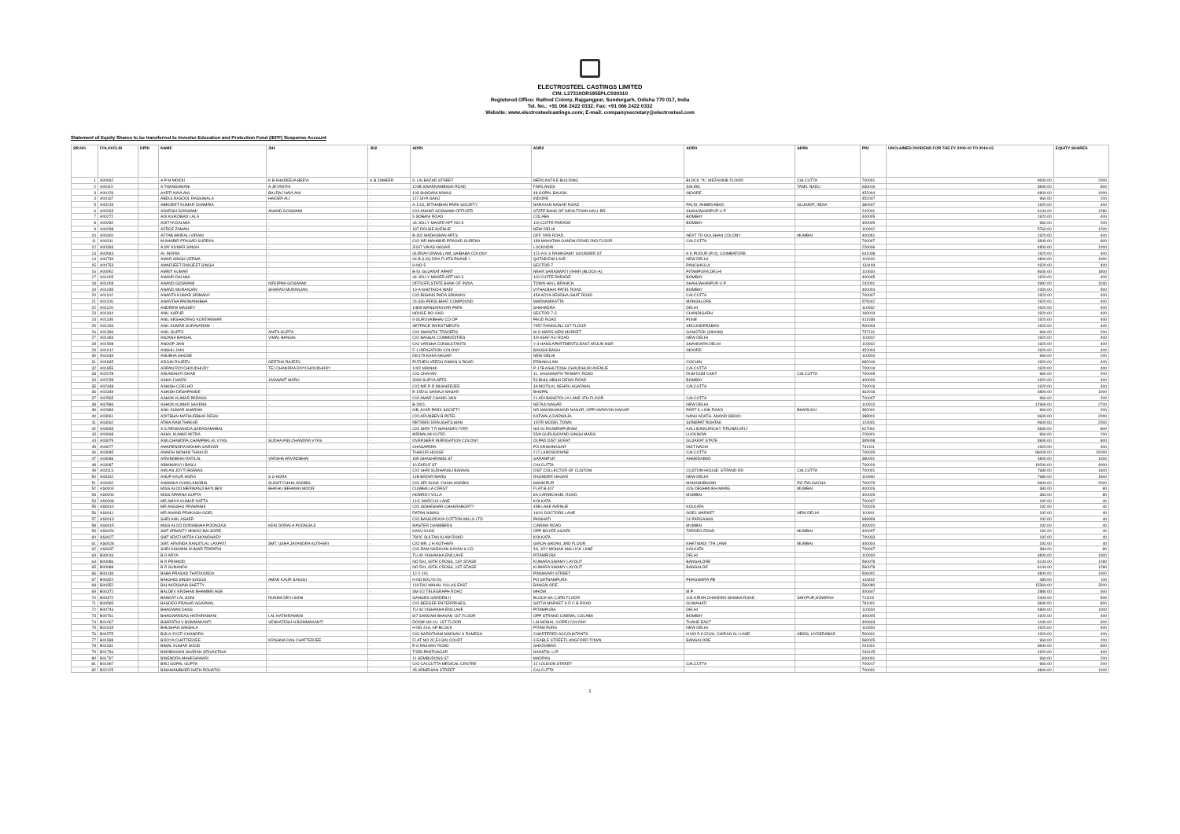ELECTROSTEEL CASTINGS LIMITED
CIN: L27310OR1955PLC000310
Registered Office: Rathod Colony, Rajgangpur, Sundergarh, Odisha 770 017, India
Tel. No.: +91 066 2422 0332; Fax: +91 066 2422 0332
Website: www.electrosteelcastings.com; E-mail: companysecretary@electrosteel.com
Statement of Equity Shares to be transferred to Investor Education and Protection Fund (IEPF) Suspense Account
| SR.NO. | FOLIO/CLID | DPID | NAME | JH1 | JH2 | ADR1 | ADR2 | ADR3 | ADR4 | PIN | UNCLAIMED DIVIDEND FOR THE FY 2009-10 TO 2014-15 | EQUITY SHARES |
| --- | --- | --- | --- | --- | --- | --- | --- | --- | --- | --- | --- | --- |
| 1 | A00062 | | A P M MOIDU | K B KHADEEJA BEEVI | K B ZAMEER | 9, LALBAZAR STREET | MERCANTILE BUILDING | BLOCK "A", MEZANINE FLOOR | CALCUTTA | 700001 | 9600.00 | 2000 |
| 2 | A00110 | | A THANGAMANI | A JEYANTHI | - | 124B SWARNAMBIGAI ROAD | FAIRLANDS | SALEM, | TAMIL NADU | 636016 | 3840.00 | 800 |
| 3 | A00126 | | AARTI NAVLANI | BALRAJ NAVLANI | - | 103 SHADANI NIWAS | 48 GOPAL BAUGH | INDORE | | 452004 | 4800.00 | 1000 |
| 4 | A00167 | | ABDULRASOOL RASSIWALA | HAIDER ALI | - | 117 SIYA GANJ | INDORE | | | 452007 | 960.00 | 200 |
| 5 | A00219 | | ABHIJEET KUMAR CHAMRIA | - | - | A-1/13, JETHABHAI PARK SOCIETY | NARAYAN NAGAR ROAD | PALDI, AHMEDABAD | GUJARAT, INDIA | 380007 | 1920.00 | 400 |
| 6 | A00263 | | ADARSH GOSWAMI | ANAND GOSWAMI | - | C/O ANAND GOSWAMI OFFICER | STATE BANK OF INDIA TOWN HALL BR | SHAHJAHANPUR U P | | 242001 | 6144.00 | 1280 |
| 7 | A00272 | | ADI KAIKOBAD LALA | - | - | 5 SOBANI ROAD | COLABA | BOMBAY | | 400005 | 1920.00 | 400 |
| 8 | A00282 | | ADITYA DALMIA | - | - | 44 JOLLY MAKER APT NO-3 | 119 CUFFE PARADE | BOMBAY | | 400005 | 960.00 | 200 |
| 9 | A00298 | | AFROZ ZAMAN | - | - | 187 ROUSE AVENUE | NEW DELHI | | | 110002 | 5760.00 | 1200 |
| 10 | A00300 | | AFTAB AMIRALI VIRANI | - | - | B-302 MADHUBAN APTS | OFF YARI ROAD | NEXT TO GULSHAN COLONY | MUMBAI | 400061 | 1920.00 | 400 |
| 11 | A00311 | | M AHABIR PRASAD SUREKA | - | - | C/O MR MAHABIR PRASAD SUREKA | 189 MAHATMA GANDHI ROAD 2ND FLOOR | CALCUTTA | | 700007 | 3840.00 | 800 |
| 12 | A00393 | | AJAY KUMAR SINGH | - | - | 3/167 VIKAS NAGAR | LUCKNOW | | | 226006 | 4800.00 | 1000 |
| 13 | A00543 | | AL INDIRA | - | - | GURVAYURANILLAM, SAIBABA COLONY | 121-A K S RAMASAMY GOUNDER ST | K K PUDUR (P.O), COIMBATORE | | 641038 | 1920.00 | 400 |
| 14 | A00739 | | AMAR SINGH VERMA | - | - | 64-B (LIG) DDA FLATS PHASE-I | QUTAB ENCLAVE | NEW DELHI | | 110016 | 4800.00 | 1000 |
| 15 | A00753 | | AMARJEET RANJEET SINGH | - | - | H NO-5 | SECTOR-7 | PANCHKULA | | 134109 | 1920.00 | 400 |
| 16 | A00952 | | AMRIT KUMAR | - | - | B-51 GUJARAT APART | NEAR SARASWATI VIHAR (BLOCK-A) | PITAMPURA,DELHI | | 110034 | 8640.00 | 1800 |
| 17 | A01005 | | ANAND DALMIA | - | - | 44 JOLLY MAKER APT NO-3 | 119 CUFFE PARADE | BOMBAY | | 400005 | 1920.00 | 400 |
| 18 | A01008 | | ANAND GOSWAMI | NIRUPMA GOSWAMI | - | OFFICER,STATE BANK OF INDIA | TOWN HALL BRANCH | SHAHJAHANPUR U P | | 242001 | 4992.00 | 1040 |
| 19 | A01035 | | ANAND MURANJAN | SHARAD MURANJAN | - | 10-A KHOTACHI WADI | VITHALBHAI PATEL ROAD | BOMBAY | | 400004 | 2400.00 | 500 |
| 20 | A01102 | | ANANTA KUMAR SRIMANY | - | - | C/O BISHNU PADA SRIMANY | 45A ADYA SRADHA GHAT ROAD | CALCUTTA | | 700007 | 1920.00 | 400 |
| 21 | A01106 | | ANANTHA PADMANABHA | - | - | 24-336 PERIS BHAT COMPOUND | MARNAMIKATTA | MANGALORE | | 575002 | 1920.00 | 400 |
| 22 | A01126 | | ANDREW MASSEY | - | - | 1/895 MANSAROVAR PARK | SHAHADRA | DELHI | | 110032 | 1920.00 | 400 |
| 23 | A01184 | | ANIL KAPUR | - | - | HOUSE NO-1969 | SECTOR-7-C | CHANDIGARH | | 160019 | 1920.00 | 400 |
| 24 | A01185 | | ANIL KESHAORAO KONTAMWAR | - | - | 9 GURUVAIBHAV CO OP | PAUD ROAD | PUNE | | 411038 | 1920.00 | 400 |
| 25 | A01266 | | ANIL KUMAR SURAVARAM | - | - | SETPACE INVESTMENTS | 7957 RANIGUNJ 1ST FLOOR | SECUNDERABAD | | 500003 | 1920.00 | 400 |
| 26 | A01396 | | ANIL GUPTA | ANITA GUPTA | - | C/O SWASTIK TRADERS | M G MARG NEW MARKET | GANGTOK (SIKKIM) | | 737101 | 960.00 | 200 |
| 27 | A01483 | | ANJANA BANSAL | VIMAL BANSAL | - | C/O BANSAL COMMODITIES | 4/9 ASAF ALI ROAD | NEW DELHI | | 110002 | 1920.00 | 400 |
| 28 | A01598 | | ANOOP JAIN | - | - | C/O VARSHA CONSULTANTS | Y-3 HANS APARTMENTS,EAST ARJUN NGR | SHAHDARA DELHI | | 110032 | 1920.00 | 400 |
| 29 | A01612 | | ANSHU JAIN | - | - | F-1 IRRIGATION COLONY | BAKSHI BAGH | INDORE | | 452004 | 1920.00 | 400 |
| 30 | A01649 | | ANUBHA GHOSE | - | - | DII/179 KAKA NAGAR | NEW DELHI | | | 110003 | 960.00 | 200 |
| 31 | A01845 | | ARJUN RAJEEV | GEETHA RAJEEV | - | PUTHEN VEEDU DIWAN S ROAD | ERNAKULAM | COCHIN | | 682016 | 1920.00 | 400 |
| 32 | A01855 | | ARPAN ROYCHOUDHURY | TEJ CHANDRA ROYCHOUDHURY | - | 1002 MAINAK | P-17B ASHUTOSH CHAUDHURI AVENUE | CALCUTTA | | 700019 | 1920.00 | 400 |
| 33 | A02078 | | ARUNDHATI DHAR | - | - | C/O CHAYAN | 11, JAGANNATH TEWARY ROAD | DUM DUM CANT | CALCUTTA | 700028 | 960.00 | 200 |
| 34 | A02238 | | ASHA J MARU | JASWANT MARU | - | 303A SURYA APTS | 53 BHULABHAI DESAI ROAD | BOMBAY | | 400026 | 1920.00 | 400 |
| 35 | A02348 | | ASHISH COELHO | - | - | C/O MR R R MUKHERJEE | 3A MOTILAL NEHRU AGARWAL | CALCUTTA | | 700019 | 1920.00 | 400 |
| 36 | A02349 | | ASHISH DESHPANDE | - | - | E-155/11 SHIVAJI NAGAR | BHOPAL | | | 462016 | 4800.00 | 1000 |
| 37 | A02565 | | ASHOK KUMAR PARAKH | - | - | C/O AMAR CHAND JAIN | 21 ADI BANSTOLLA LANE 4TH FLOOR | CALCUTTA | | 700007 | 960.00 | 200 |
| 38 | A02586 | | ASHOK KUMAR SAXENA | - | - | B-2821 | NETAJI NAGAR | NEW DELHI | | 110023 | 12960.00 | 2700 |
| 39 | A02983 | | ANIL KUMAR SHARMA | - | - | 6/B, AYAR PARK SOCIETY | NR MANISHANAND NAGAR, OPP NARAYAN NAGAR | PART II, LINK ROAD | BHARUCH | 392001 | 960.00 | 200 |
| 40 | A03061 | | ADITBHAI MATHURBHAI DESAI | - | - | C/O ARUNBEN B PATEL | KATWALA DARWAJA | NANU ADATH, ANAND 388001 | | 388001 | 9600.00 | 2000 |
| 41 | A03062 | | ATMA RAM THAKAR | - | - | RETIRED DRAUGHTS MAN | 197/R MODEL TOWN | SONEPAT ROHTAK | | 124001 | 9600.00 | 2000 |
| 42 | A03065 | | A S RENGANADA SARADAMABAL | - | - | C/O SHRI T R MAHADEV IYER | NO-91 EKAMRAPURAM | KALLIDAIKURICHY TIRUNELVELY | | 627001 | 3840.00 | 800 |
| 43 | A03068 | | AKHIL KUMAR MITRA | - | - | MRINALINI KUTIR | 55/A GURUGOVIND SINGH MARG | LUCKNOW | | 226001 | 960.00 | 200 |
| 44 | A03075 | | ANILCHANDRA CHAMPAKLAL VYAS | SUDHA ANILCHANDRA VYAS | - | OVERSEER INRRIGATION COLONY | OLPAD DIST SURAT | GUJARAT STATE | | 395008 | 3840.00 | 800 |
| 45 | A03077 | | AMARENDRA MOHAN SARKAR | - | - | CHASAPARA | PO KRISHNAGAR | DIST NADIA | | 741101 | 1920.00 | 400 |
| 46 | A03085 | | AWADH MOHAN THAKUR | - | - | THAKUR HOUSE | 217,LANDSDOWNE | CALCUTTA | | 700029 | 96000.00 | 20000 |
| 47 | A03086 | | ARVINDBHAI RATILAL | VARSHA ARVINDBHAI | - | 185 GHASHIRAMS ST | SARANPUR | AHMEDABAD | | 380001 | 4800.00 | 1000 |
| 48 | A03087 | | ABHIMANYU BASU | - | - | 16 EARLE ST | CALCUTTA | | | 700026 | 19200.00 | 4000 |
| 49 | A03113 | | AMLAN JOYTI BISWAS | - | - | C/O SHRI SUDHANSU BISWAS | DIST COLLECTOR OF CUSTOM | CUSTOM HOUSE, STRAND RD | CALCUTTA | 700001 | 7680.00 | 1600 |
| 50 | A03162 | | ANUP KAUR HORA | S S HORA | - | 11B BAZAR MARG | RAJINDER NAGAR | NEW DELHI | | 110060 | 7680.00 | 1600 |
| 51 | A03492 | | ANAMIKA CHAKLANOBIS | SUGAT CHAKLANOBIS | - | C/O SRI SUNIL CHAKLANOBIS | MANIKPUR | MANASHBHUMI | PO ITALGACHA | 700079 | 9600.00 | 2000 |
| 52 | AS0004 | | MISS ALOO MERWANJI BATLIBOI | BHIKHU BEHMAN MOOR | - | CUMBALLA CREST | FLAT B 407 | 42G DESHMUKH MARG | MUMBAI | 400026 | 384.00 | 80 |
| 53 | AS0006 | | MISS APARNA GUPTA | - | - | HOMROY VILLA | 8A CARMICHAEL ROAD | MUMBAI | | 400026 | 384.00 | 80 |
| 54 | AS0008 | | MR AMIYA KUMAR DATTA | - | - | 11/C MARCUS LANE | KOLKATA | | | 700007 | 192.00 | 40 |
| 55 | AS0010 | | MR ANGSHU PRAMANIK | - | - | C/O SIDHESHAR CHAKRABORTY | 45B LAKE AVENUE | KOLKATA | | 700026 | 192.00 | 40 |
| 56 | AS0011 | | MR ANAND PRAKASH GOEL | - | - | RATAN NIWAS | 16/10 DOCTORS LANE | GOEL MARKET | NEW DELHI | 110001 | 192.00 | 40 |
| 57 | AS0013 | | SHRI ANIL ASHER | - | - | C/O BANGODAYA COTTON MILLS LTD | PANIHATI | 24 PARGANAS | | 999999 | 192.00 | 40 |
| 58 | AS0015 | | MISS ALOO DORABSHA POONJIAJI | KEKI DORALA POONJIAJI | - | MASTER CHAMBERS | CINEMA ROAD | MUMBAI | | 400020 | 192.00 | 40 |
| 59 | AS0026 | | SMT ARMAITY MINOO BALSORE | - | - | KAKU KUNJ | OPP BOYEE AGAIRI | TARDEO ROAD | MUMBAI | 400007 | 192.00 | 40 |
| 60 | AS0027 | | SMT ARATI MITRA CHOWDHARY | - | - | 78/2C SULTAN ALAM ROAD | KOLKATA | | | 700033 | 192.00 | 40 |
| 61 | AS0028 | | SMT. ARVINDA RANJITLAL LAXPATI | SMT. USHA JAYANDRA KOTHARI | - | C/O MR. J H KOTHARI | GIRIJA-SADAN, 3RD FLOOR | KHETWADI 7TH LANE | MUMBAI | 400004 | 192.00 | 40 |
| 62 | AS0037 | | SHRI ASHWINI KUMAR TRIPATHI | - | - | C/O RAM NARAYAN KAYAN & CO. | 3A, JOY MOHAN MALLICK LANE | KOLKATA | | 700007 | 384.00 | 80 |
| 63 | B00016 | | B D ARYA | - | - | TU-40 VISHAKHA ENCLAVE | PITAMPURA | DELHI | | 110034 | 4800.00 | 1000 |
| 64 | B00086 | | B R PRAMOD | - | - | NO 591, 69TH CROSS, 1ST STAGE | KUMARA SWAMY LAYOUT | BANGALORE | | 560078 | 6144.00 | 1280 |
| 65 | B00088 | | B R SUNANDA | - | - | NO 591, 69TH CROSS, 1ST STAGE | KUMARA SWAMY LAYOUT | BANGALOE | | 560078 | 6144.00 | 1280 |
| 66 | B00139 | | BABA PRASAD THATIKONDA | - | - | 12-2-101 | PINNAVARI STREET | | | 506002 | 4800.00 | 1000 |
| 67 | B00322 | | BAKSHIS SINGH SAGGU | AMAR KAUR SAGGU | - | H NO BXL/VI-26 | PO SATNAMPURA | PHAGWARA PB | | 144402 | 480.00 | 100 |
| 68 | B00352 | | BALAKRISHNA SHETTY | - | - | 119 RAJ MAHAL VILLAS EAST | BANGALORE | | | 560080 | 15360.00 | 3200 |
| 69 | B00372 | | BALDEV KRISHAN BHAMBRI AGE | - | - | SM 4/2 TELEGRAPH ROAD | MHOW | M P | | 400607 | 2880.00 | 600 |
| 70 | B00472 | | BANKAT LAL SONI | RUKMA DEVI SONI | - | GANGES GARDEN-II | BLOCK-6A-2,3RD FLOOR | 106 KIRAN CHANDRA SINGHA ROAD | SHIVPUR,HOWRAH | 711102 | 2400.00 | 500 |
| 71 | B00585 | | BASDEO PRASAD AGARWAL | - | - | C/O BEEGEE ENTERPRISES | SIOTIA MARKET S R C B ROAD | GUWAHATI | | 781001 | 3840.00 | 800 |
| 72 | B00743 | | BHAGWAN DASS | - | - | TU-40 VISHAKHA ENCLAVE | PITAMPURA | DELHI | | 110034 | 4800.00 | 1000 |
| 73 | B00761 | | BHAGWANDAS HATHIRAMANI | LAL HATHIRAMANI | - | 8/7 SANGAM BHAVAN 1ST FLOOR | OPP STRAND CINEMA, COLABA | BOMBAY | | 400005 | 1920.00 | 400 |
| 74 | B01067 | | BHARATHI V BOMMAKANTI | VENKATESH N BOMMAKANTI | - | ROOM NO-10, 1ST FLOOR | LALMOHAL, KOPRI COLONY | THANE EAST | | 400603 | 1440.00 | 300 |
| 75 | B01515 | | BHUSHAN SINGHLA | - | - | H NO 41A, AP-BLOCK | PITAM PURA | NEW DELHI | | 110034 | 1920.00 | 400 |
| 76 | B01575 | | BIJLA JYOTI CHANDRA | - | - | C/O NAROTHAM MADHAV & RAMESH | CHARTERED ACCOUNTANTS | H NO 5-9-224/A, CHIRAG ALI LANE | ABIDS, HYDERABAD | 500001 | 1920.00 | 400 |
| 77 | B01588 | | BIJOYA CHATTERJEE | KRISHNA DAS CHATTERJEE | - | FLAT NO 2C,ELGIN COURT | 3 EABLE STREET,LANGFORD TOWN | BANGALORE | | 560025 | 960.00 | 200 |
| 78 | B01631 | | BIMAL KUMAR SOOD | - | - | E-6 RAILWAY ROAD | GHAZIABAD | | | 201001 | 3840.00 | 800 |
| 79 | B01766 | | BINDBASANI SHARAN SRIVASTAVA | - | - | T/358 PANTNAGAR | NAINITAL U P | | | 263145 | 1920.00 | 400 |
| 80 | B01797 | | BINENDRA MAHESHWARI | - | - | 11 SEMBUDOSS ST | MADRAS | | | 600001 | 960.00 | 200 |
| 81 | B01997 | | BRIJ GOPAL GUPTA | - | - | C/O CALCUTTA MEDICAL CENTRE | 12 LOUDON STREET | CALCUTTA | | 700017 | 960.00 | 200 |
| 82 | B02125 | | BISHWAMBHER NATH ROHATGI | - | - | 45 ARMENIAN STREET | CALCUTTA | | | 700001 | 4800.00 | 1000 |
1